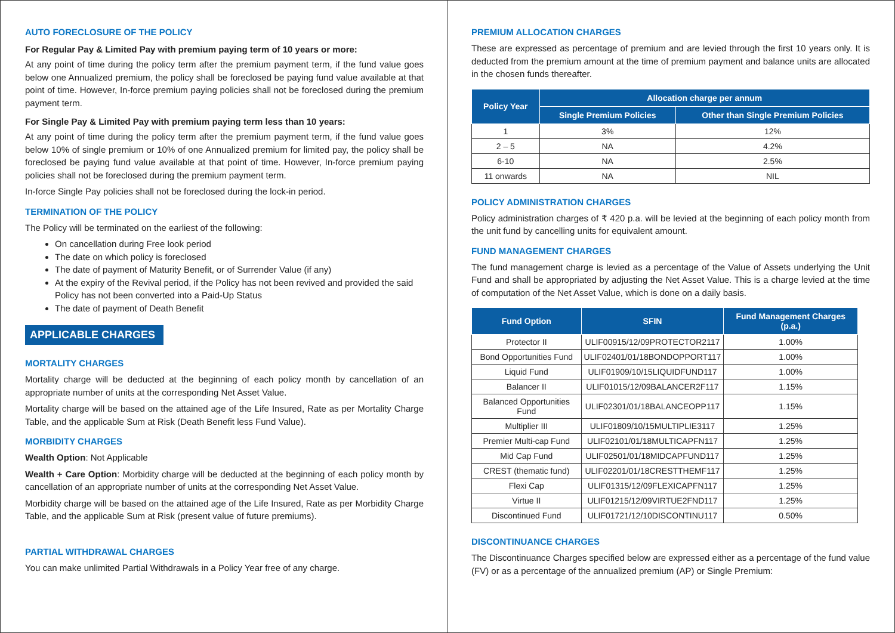AUTO FORECLOSURE OF THE POLICY
For Regular Pay & Limited Pay with premium paying term of 10 years or more:
At any point of time during the policy term after the premium payment term, if the fund value goes below one Annualized premium, the policy shall be foreclosed be paying fund value available at that point of time. However, In-force premium paying policies shall not be foreclosed during the premium payment term.
For Single Pay & Limited Pay with premium paying term less than 10 years:
At any point of time during the policy term after the premium payment term, if the fund value goes below 10% of single premium or 10% of one Annualized premium for limited pay, the policy shall be foreclosed be paying fund value available at that point of time. However, In-force premium paying policies shall not be foreclosed during the premium payment term.
In-force Single Pay policies shall not be foreclosed during the lock-in period.
TERMINATION OF THE POLICY
The Policy will be terminated on the earliest of the following:
On cancellation during Free look period
The date on which policy is foreclosed
The date of payment of Maturity Benefit, or of Surrender Value (if any)
At the expiry of the Revival period, if the Policy has not been revived and provided the said Policy has not been converted into a Paid-Up Status
The date of payment of Death Benefit
APPLICABLE CHARGES
MORTALITY CHARGES
Mortality charge will be deducted at the beginning of each policy month by cancellation of an appropriate number of units at the corresponding Net Asset Value.
Mortality charge will be based on the attained age of the Life Insured, Rate as per Mortality Charge Table, and the applicable Sum at Risk (Death Benefit less Fund Value).
MORBIDITY CHARGES
Wealth Option: Not Applicable
Wealth + Care Option: Morbidity charge will be deducted at the beginning of each policy month by cancellation of an appropriate number of units at the corresponding Net Asset Value.
Morbidity charge will be based on the attained age of the Life Insured, Rate as per Morbidity Charge Table, and the applicable Sum at Risk (present value of future premiums).
PARTIAL WITHDRAWAL CHARGES
You can make unlimited Partial Withdrawals in a Policy Year free of any charge.
PREMIUM ALLOCATION CHARGES
These are expressed as percentage of premium and are levied through the first 10 years only. It is deducted from the premium amount at the time of premium payment and balance units are allocated in the chosen funds thereafter.
| Policy Year | Allocation charge per annum | |
| --- | --- | --- |
| | Single Premium Policies | Other than Single Premium Policies |
| 1 | 3% | 12% |
| 2 – 5 | NA | 4.2% |
| 6-10 | NA | 2.5% |
| 11 onwards | NA | NIL |
POLICY ADMINISTRATION CHARGES
Policy administration charges of ₹ 420 p.a. will be levied at the beginning of each policy month from the unit fund by cancelling units for equivalent amount.
FUND MANAGEMENT CHARGES
The fund management charge is levied as a percentage of the Value of Assets underlying the Unit Fund and shall be appropriated by adjusting the Net Asset Value. This is a charge levied at the time of computation of the Net Asset Value, which is done on a daily basis.
| Fund Option | SFIN | Fund Management Charges (p.a.) |
| --- | --- | --- |
| Protector II | ULIF00915/12/09PROTECTOR2117 | 1.00% |
| Bond Opportunities Fund | ULIF02401/01/18BONDOPPORT117 | 1.00% |
| Liquid Fund | ULIF01909/10/15LIQUIDFUND117 | 1.00% |
| Balancer II | ULIF01015/12/09BALANCER2F117 | 1.15% |
| Balanced Opportunities Fund | ULIF02301/01/18BALANCEOPP117 | 1.15% |
| Multiplier III | ULIF01809/10/15MULTIPLIE3117 | 1.25% |
| Premier Multi-cap Fund | ULIF02101/01/18MULTICAPFN117 | 1.25% |
| Mid Cap Fund | ULIF02501/01/18MIDCAPFUND117 | 1.25% |
| CREST (thematic fund) | ULIF02201/01/18CRESTTHEMF117 | 1.25% |
| Flexi Cap | ULIF01315/12/09FLEXICAPFN117 | 1.25% |
| Virtue II | ULIF01215/12/09VIRTUE2FND117 | 1.25% |
| Discontinued Fund | ULIF01721/12/10DISCONTINU117 | 0.50% |
DISCONTINUANCE CHARGES
The Discontinuance Charges specified below are expressed either as a percentage of the fund value (FV) or as a percentage of the annualized premium (AP) or Single Premium: